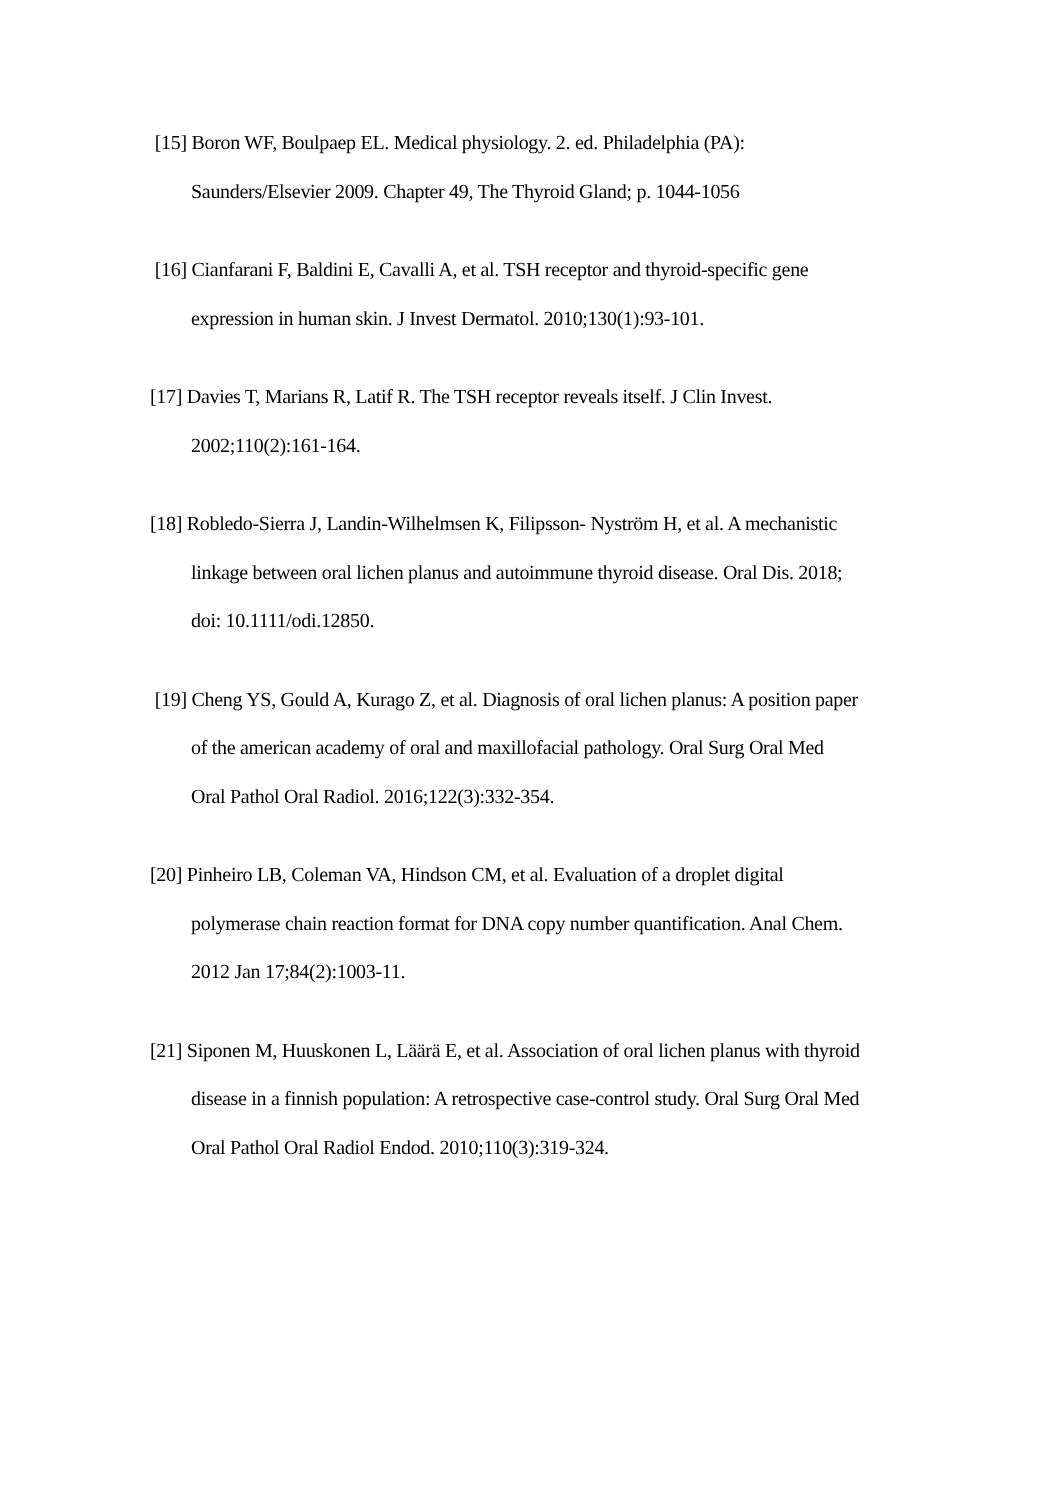[15] Boron WF, Boulpaep EL. Medical physiology. 2. ed. Philadelphia (PA): Saunders/Elsevier 2009. Chapter 49, The Thyroid Gland; p. 1044-1056
[16] Cianfarani F, Baldini E, Cavalli A, et al. TSH receptor and thyroid-specific gene expression in human skin. J Invest Dermatol. 2010;130(1):93-101.
[17] Davies T, Marians R, Latif R. The TSH receptor reveals itself. J Clin Invest. 2002;110(2):161-164.
[18] Robledo-Sierra J, Landin-Wilhelmsen K, Filipsson- Nyström H, et al. A mechanistic linkage between oral lichen planus and autoimmune thyroid disease. Oral Dis. 2018; doi: 10.1111/odi.12850.
[19] Cheng YS, Gould A, Kurago Z, et al. Diagnosis of oral lichen planus: A position paper of the american academy of oral and maxillofacial pathology. Oral Surg Oral Med Oral Pathol Oral Radiol. 2016;122(3):332-354.
[20] Pinheiro LB, Coleman VA, Hindson CM, et al. Evaluation of a droplet digital polymerase chain reaction format for DNA copy number quantification. Anal Chem. 2012 Jan 17;84(2):1003-11.
[21] Siponen M, Huuskonen L, Läärä E, et al. Association of oral lichen planus with thyroid disease in a finnish population: A retrospective case-control study. Oral Surg Oral Med Oral Pathol Oral Radiol Endod. 2010;110(3):319-324.